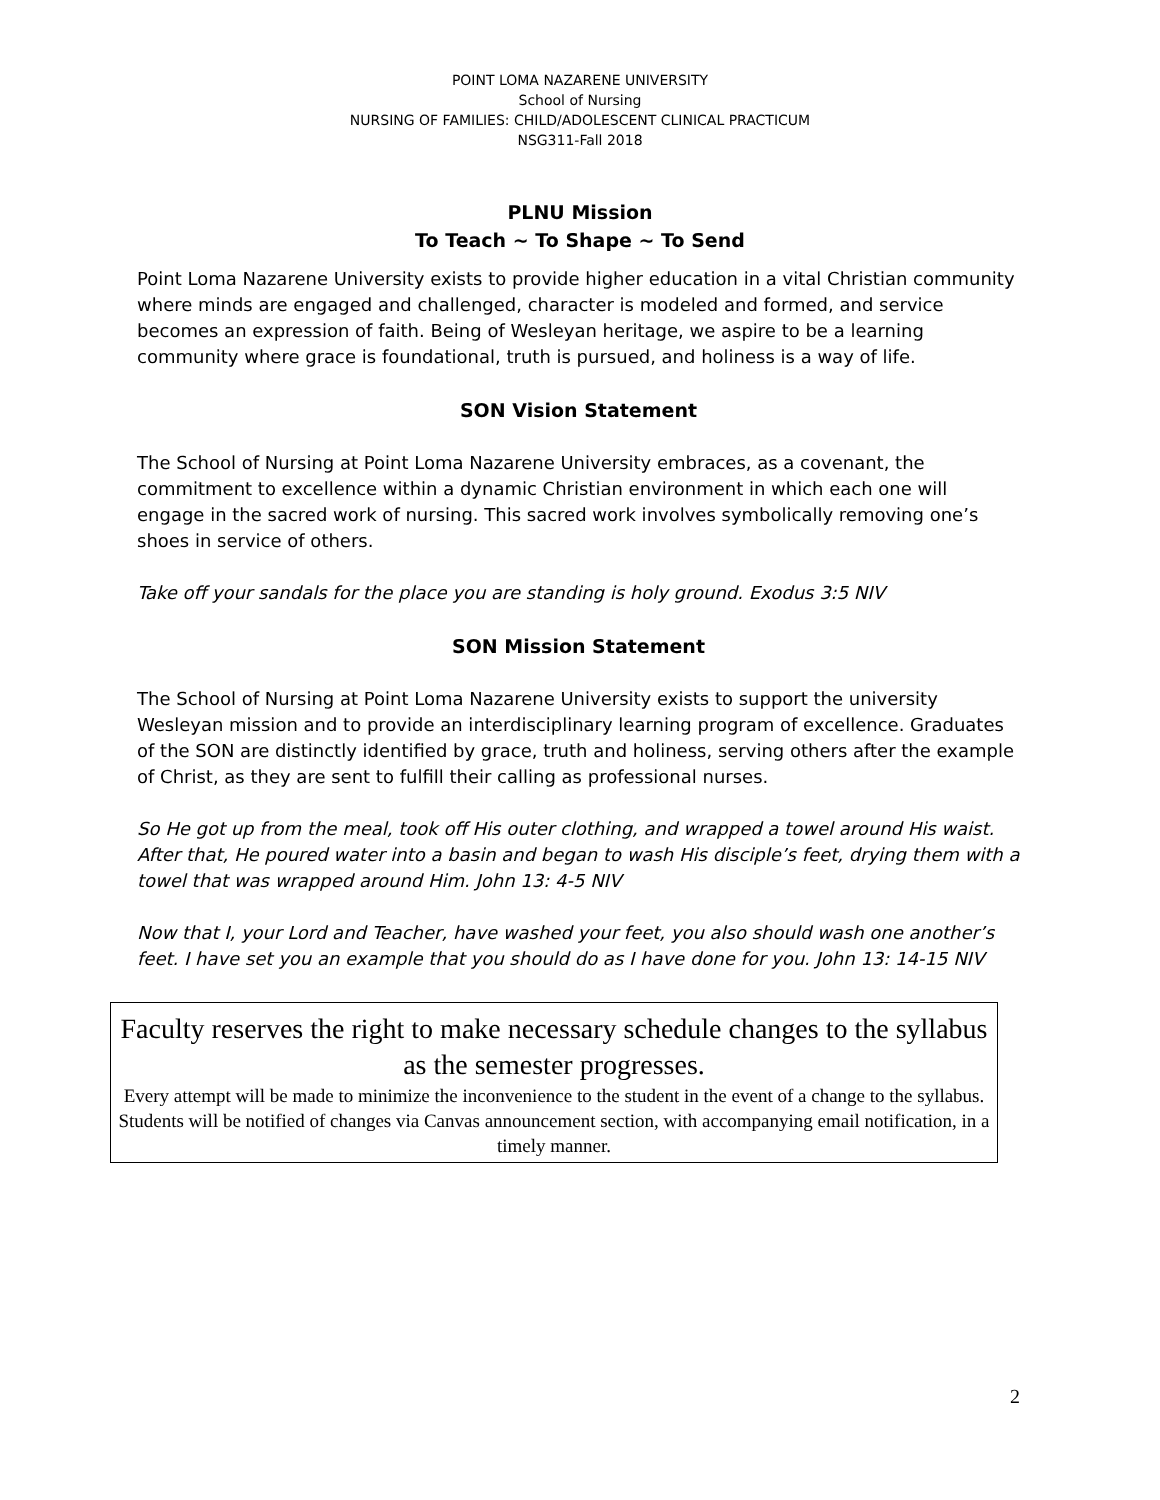POINT LOMA NAZARENE UNIVERSITY
School of Nursing
NURSING OF FAMILIES: CHILD/ADOLESCENT CLINICAL PRACTICUM
NSG311-Fall 2018
PLNU Mission
To Teach ~ To Shape ~ To Send
Point Loma Nazarene University exists to provide higher education in a vital Christian community where minds are engaged and challenged, character is modeled and formed, and service becomes an expression of faith. Being of Wesleyan heritage, we aspire to be a learning community where grace is foundational, truth is pursued, and holiness is a way of life.
SON Vision Statement
The School of Nursing at Point Loma Nazarene University embraces, as a covenant, the commitment to excellence within a dynamic Christian environment in which each one will engage in the sacred work of nursing. This sacred work involves symbolically removing one’s shoes in service of others.
Take off your sandals for the place you are standing is holy ground. Exodus 3:5 NIV
SON Mission Statement
The School of Nursing at Point Loma Nazarene University exists to support the university Wesleyan mission and to provide an interdisciplinary learning program of excellence. Graduates of the SON are distinctly identified by grace, truth and holiness, serving others after the example of Christ, as they are sent to fulfill their calling as professional nurses.
So He got up from the meal, took off His outer clothing, and wrapped a towel around His waist. After that, He poured water into a basin and began to wash His disciple’s feet, drying them with a towel that was wrapped around Him. John 13: 4-5 NIV
Now that I, your Lord and Teacher, have washed your feet, you also should wash one another’s feet. I have set you an example that you should do as I have done for you. John 13: 14-15 NIV
Faculty reserves the right to make necessary schedule changes to the syllabus as the semester progresses.
Every attempt will be made to minimize the inconvenience to the student in the event of a change to the syllabus. Students will be notified of changes via Canvas announcement section, with accompanying email notification, in a timely manner.
2